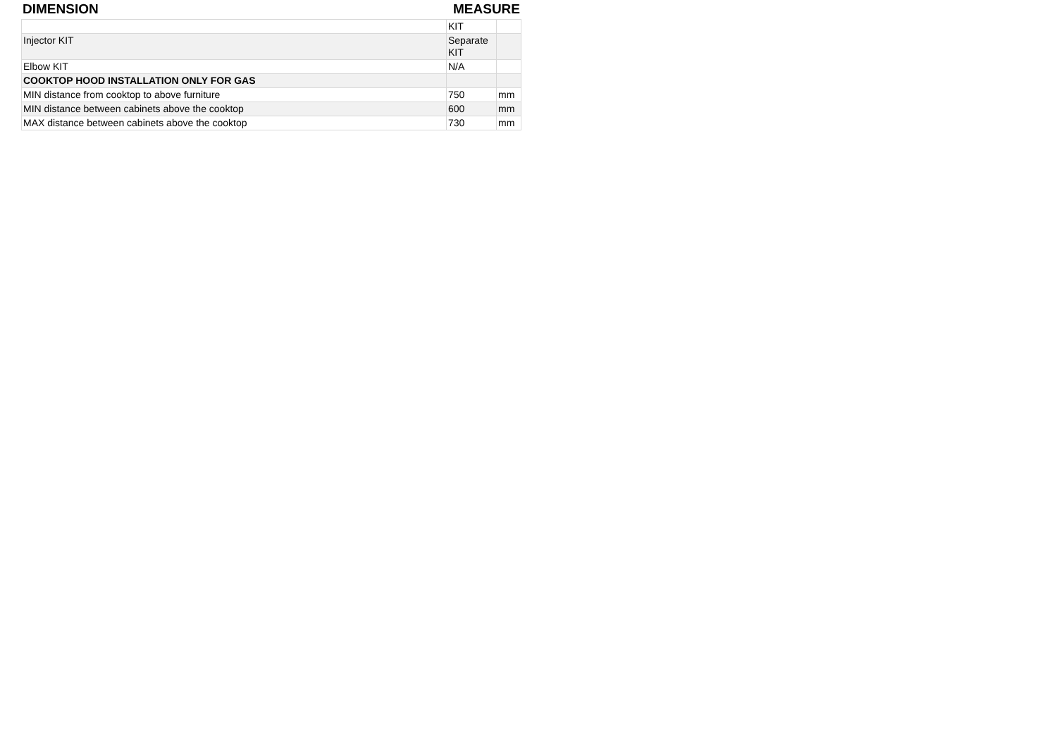DIMENSION MEASURE
| | KIT | |
| Injector KIT | Separate KIT | |
| Elbow KIT | N/A | |
| COOKTOP HOOD INSTALLATION ONLY FOR GAS | | |
| MIN distance from cooktop to above furniture | 750 | mm |
| MIN distance between cabinets above the cooktop | 600 | mm |
| MAX distance between cabinets above the cooktop | 730 | mm |